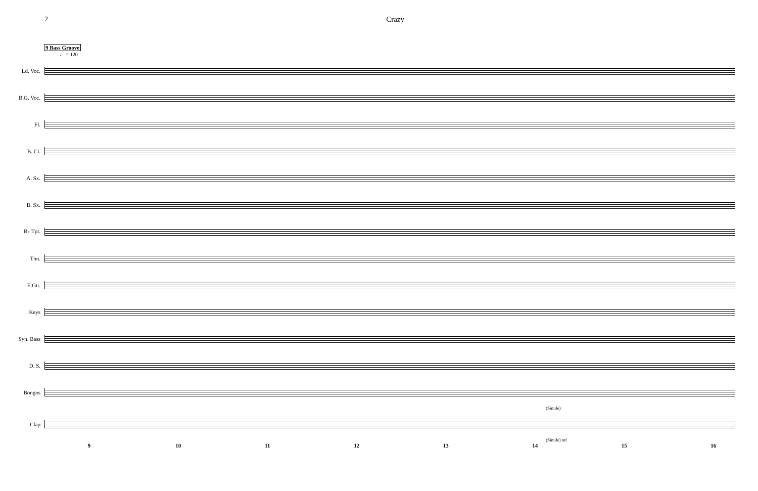2 Crazy
9 Bass Groove
♩ = 120
Ld. Voc.
B.G. Voc.
Fl.
B. Cl.
A. Sx.
B. Sx.
B♭ Tpt.
Tbn.
E.Gtr.
Keys
Syn. Bass
D. S.
Bongos
(Simile)
Clap
(Simile) mf
9 10 11 12 13 14 15 16